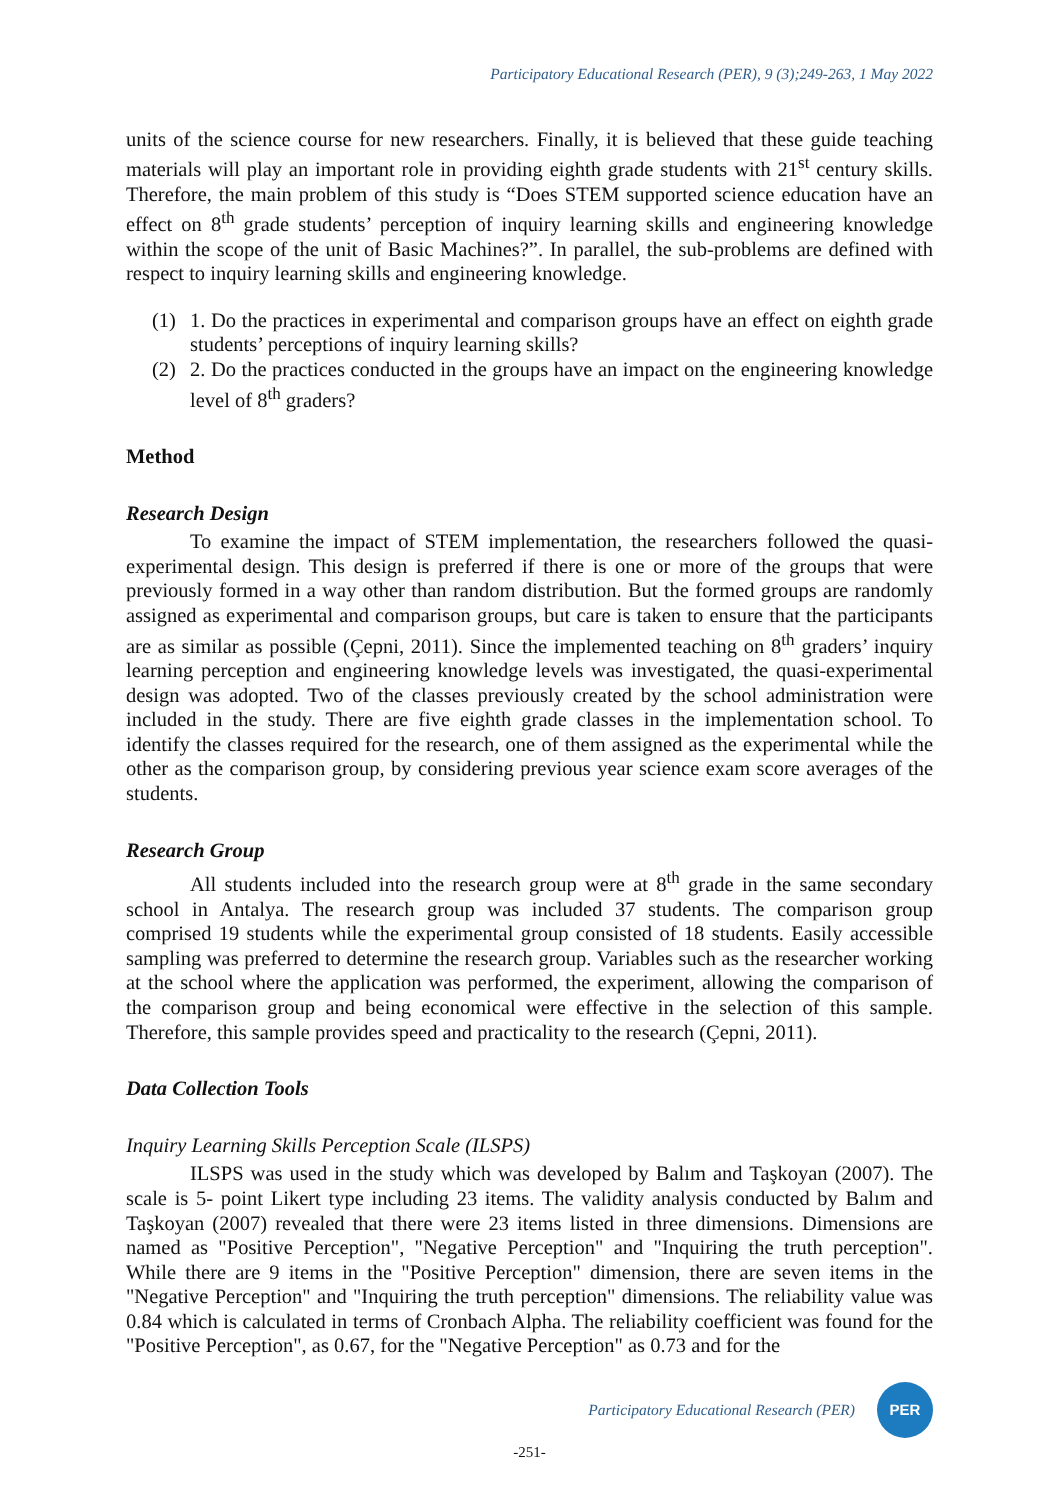Participatory Educational Research (PER), 9 (3);249-263, 1 May 2022
units of the science course for new researchers. Finally, it is believed that these guide teaching materials will play an important role in providing eighth grade students with 21<sup>st</sup> century skills. Therefore, the main problem of this study is “Does STEM supported science education have an effect on 8<sup>th</sup> grade students’ perception of inquiry learning skills and engineering knowledge within the scope of the unit of Basic Machines?”. In parallel, the sub-problems are defined with respect to inquiry learning skills and engineering knowledge.
(1) 1. Do the practices in experimental and comparison groups have an effect on eighth grade students’ perceptions of inquiry learning skills?
(2) 2. Do the practices conducted in the groups have an impact on the engineering knowledge level of 8<sup>th</sup> graders?
Method
Research Design
To examine the impact of STEM implementation, the researchers followed the quasi-experimental design. This design is preferred if there is one or more of the groups that were previously formed in a way other than random distribution. But the formed groups are randomly assigned as experimental and comparison groups, but care is taken to ensure that the participants are as similar as possible (Çepni, 2011). Since the implemented teaching on 8<sup>th</sup> graders’ inquiry learning perception and engineering knowledge levels was investigated, the quasi-experimental design was adopted. Two of the classes previously created by the school administration were included in the study. There are five eighth grade classes in the implementation school. To identify the classes required for the research, one of them assigned as the experimental while the other as the comparison group, by considering previous year science exam score averages of the students.
Research Group
All students included into the research group were at 8<sup>th</sup> grade in the same secondary school in Antalya. The research group was included 37 students. The comparison group comprised 19 students while the experimental group consisted of 18 students. Easily accessible sampling was preferred to determine the research group. Variables such as the researcher working at the school where the application was performed, the experiment, allowing the comparison of the comparison group and being economical were effective in the selection of this sample. Therefore, this sample provides speed and practicality to the research (Çepni, 2011).
Data Collection Tools
Inquiry Learning Skills Perception Scale (ILSPS)
ILSPS was used in the study which was developed by Balım and Taşkoyan (2007). The scale is 5- point Likert type including 23 items. The validity analysis conducted by Balım and Taşkoyan (2007) revealed that there were 23 items listed in three dimensions. Dimensions are named as "Positive Perception", "Negative Perception" and "Inquiring the truth perception". While there are 9 items in the "Positive Perception" dimension, there are seven items in the "Negative Perception" and "Inquiring the truth perception" dimensions. The reliability value was 0.84 which is calculated in terms of Cronbach Alpha. The reliability coefficient was found for the "Positive Perception", as 0.67, for the "Negative Perception" as 0.73 and for the
Participatory Educational Research (PER)
PER
-251-